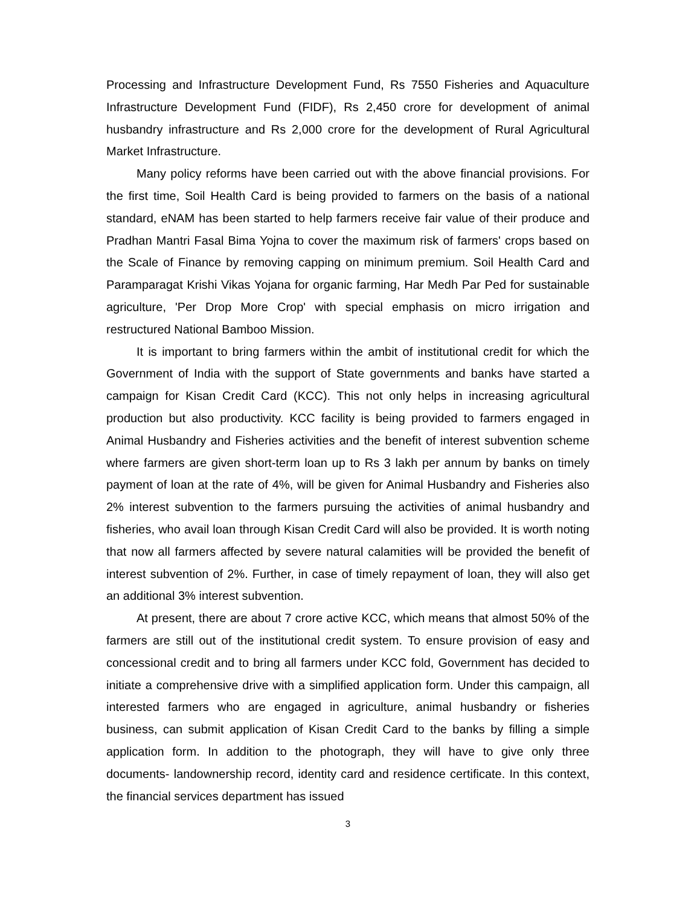Processing and Infrastructure Development Fund, Rs 7550 Fisheries and Aquaculture Infrastructure Development Fund (FIDF), Rs 2,450 crore for development of animal husbandry infrastructure and Rs 2,000 crore for the development of Rural Agricultural Market Infrastructure.
Many policy reforms have been carried out with the above financial provisions. For the first time, Soil Health Card is being provided to farmers on the basis of a national standard, eNAM has been started to help farmers receive fair value of their produce and Pradhan Mantri Fasal Bima Yojna to cover the maximum risk of farmers' crops based on the Scale of Finance by removing capping on minimum premium. Soil Health Card and Paramparagat Krishi Vikas Yojana for organic farming, Har Medh Par Ped for sustainable agriculture, 'Per Drop More Crop' with special emphasis on micro irrigation and restructured National Bamboo Mission.
It is important to bring farmers within the ambit of institutional credit for which the Government of India with the support of State governments and banks have started a campaign for Kisan Credit Card (KCC). This not only helps in increasing agricultural production but also productivity. KCC facility is being provided to farmers engaged in Animal Husbandry and Fisheries activities and the benefit of interest subvention scheme where farmers are given short-term loan up to Rs 3 lakh per annum by banks on timely payment of loan at the rate of 4%, will be given for Animal Husbandry and Fisheries also 2% interest subvention to the farmers pursuing the activities of animal husbandry and fisheries, who avail loan through Kisan Credit Card will also be provided. It is worth noting that now all farmers affected by severe natural calamities will be provided the benefit of interest subvention of 2%. Further, in case of timely repayment of loan, they will also get an additional 3% interest subvention.
At present, there are about 7 crore active KCC, which means that almost 50% of the farmers are still out of the institutional credit system. To ensure provision of easy and concessional credit and to bring all farmers under KCC fold, Government has decided to initiate a comprehensive drive with a simplified application form. Under this campaign, all interested farmers who are engaged in agriculture, animal husbandry or fisheries business, can submit application of Kisan Credit Card to the banks by filling a simple application form. In addition to the photograph, they will have to give only three documents- landownership record, identity card and residence certificate. In this context, the financial services department has issued
3